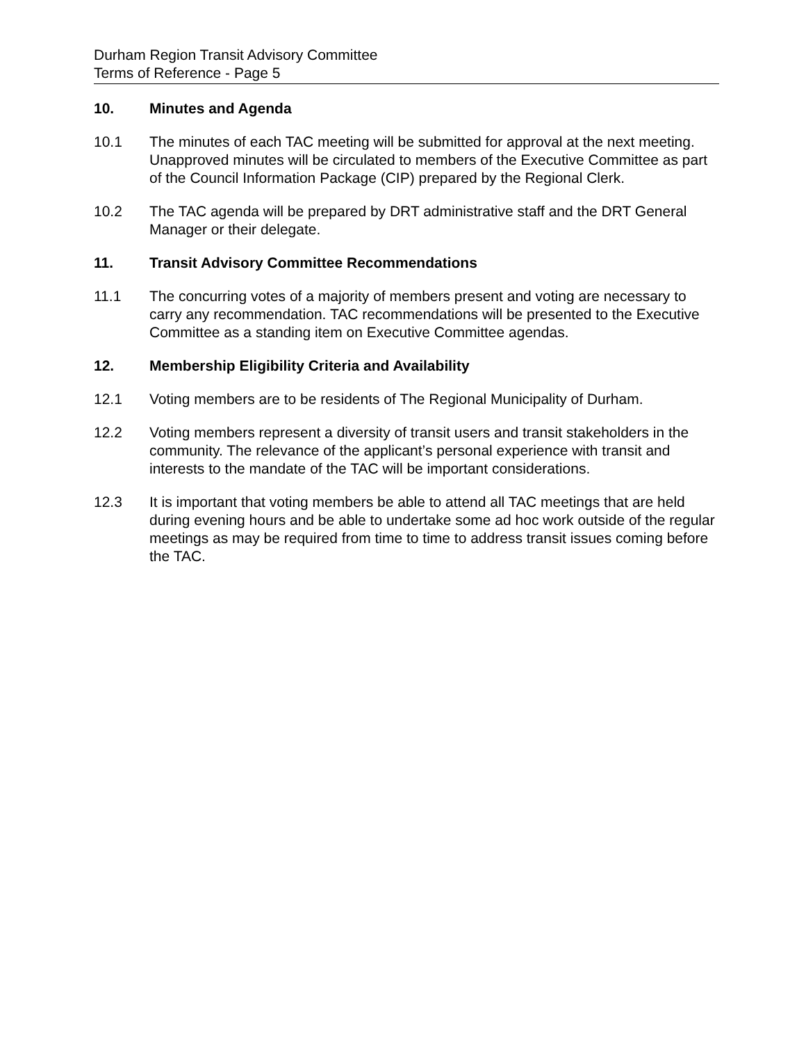Durham Region Transit Advisory Committee
Terms of Reference - Page 5
10. Minutes and Agenda
10.1 The minutes of each TAC meeting will be submitted for approval at the next meeting. Unapproved minutes will be circulated to members of the Executive Committee as part of the Council Information Package (CIP) prepared by the Regional Clerk.
10.2 The TAC agenda will be prepared by DRT administrative staff and the DRT General Manager or their delegate.
11. Transit Advisory Committee Recommendations
11.1 The concurring votes of a majority of members present and voting are necessary to carry any recommendation. TAC recommendations will be presented to the Executive Committee as a standing item on Executive Committee agendas.
12. Membership Eligibility Criteria and Availability
12.1 Voting members are to be residents of The Regional Municipality of Durham.
12.2 Voting members represent a diversity of transit users and transit stakeholders in the community. The relevance of the applicant’s personal experience with transit and interests to the mandate of the TAC will be important considerations.
12.3 It is important that voting members be able to attend all TAC meetings that are held during evening hours and be able to undertake some ad hoc work outside of the regular meetings as may be required from time to time to address transit issues coming before the TAC.